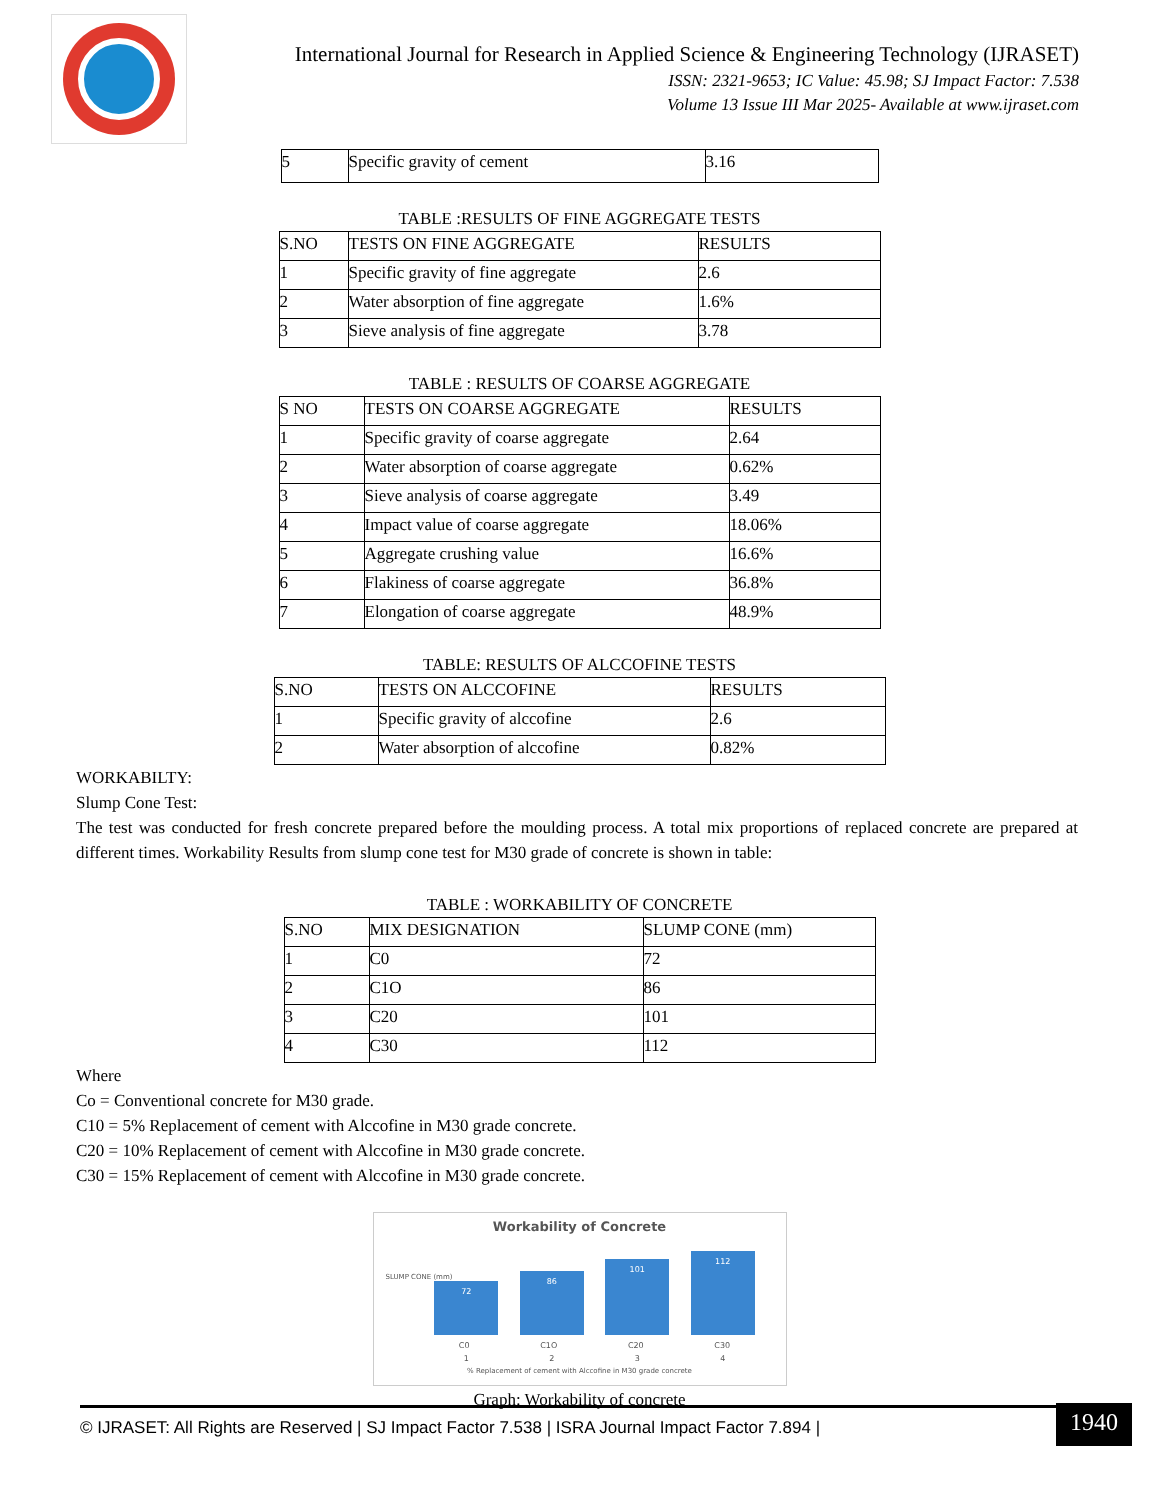International Journal for Research in Applied Science & Engineering Technology (IJRASET)
ISSN: 2321-9653; IC Value: 45.98; SJ Impact Factor: 7.538
Volume 13 Issue III Mar 2025- Available at www.ijraset.com
| 5 | Specific gravity of cement | 3.16 |
TABLE :RESULTS OF FINE AGGREGATE TESTS
| S.NO | TESTS ON FINE AGGREGATE | RESULTS |
| --- | --- | --- |
| 1 | Specific gravity of fine aggregate | 2.6 |
| 2 | Water absorption of fine aggregate | 1.6% |
| 3 | Sieve analysis of fine aggregate | 3.78 |
TABLE : RESULTS OF COARSE AGGREGATE
| S NO | TESTS ON COARSE AGGREGATE | RESULTS |
| --- | --- | --- |
| 1 | Specific gravity of coarse aggregate | 2.64 |
| 2 | Water absorption of coarse aggregate | 0.62% |
| 3 | Sieve analysis of coarse aggregate | 3.49 |
| 4 | Impact value of coarse aggregate | 18.06% |
| 5 | Aggregate crushing value | 16.6% |
| 6 | Flakiness of coarse aggregate | 36.8% |
| 7 | Elongation of coarse aggregate | 48.9% |
TABLE: RESULTS OF ALCCOFINE TESTS
| S.NO | TESTS ON ALCCOFINE | RESULTS |
| --- | --- | --- |
| 1 | Specific gravity of alccofine | 2.6 |
| 2 | Water absorption of alccofine | 0.82% |
WORKABILTY:
Slump Cone Test:
The test was conducted for fresh concrete prepared before the moulding process. A total mix proportions of replaced concrete are prepared at different times. Workability Results from slump cone test for M30 grade of concrete is shown in table:
TABLE : WORKABILITY OF CONCRETE
| S.NO | MIX DESIGNATION | SLUMP CONE (mm) |
| --- | --- | --- |
| 1 | C0 | 72 |
| 2 | C1O | 86 |
| 3 | C20 | 101 |
| 4 | C30 | 112 |
Where
Co = Conventional concrete for M30 grade.
C10 = 5% Replacement of cement with Alccofine in M30 grade concrete.
C20 = 10% Replacement of cement with Alccofine in M30 grade concrete.
C30 = 15% Replacement of cement with Alccofine in M30 grade concrete.
Workability of Concrete
SLUMP CONE (mm)
72
86
101
112
C0 C1O C20 C30
1 2 3 4
% Replacement of cement with Alccofine in M30 grade concrete
Graph: Workability of concrete
© IJRASET: All Rights are Reserved | SJ Impact Factor 7.538 | ISRA Journal Impact Factor 7.894 |
1940